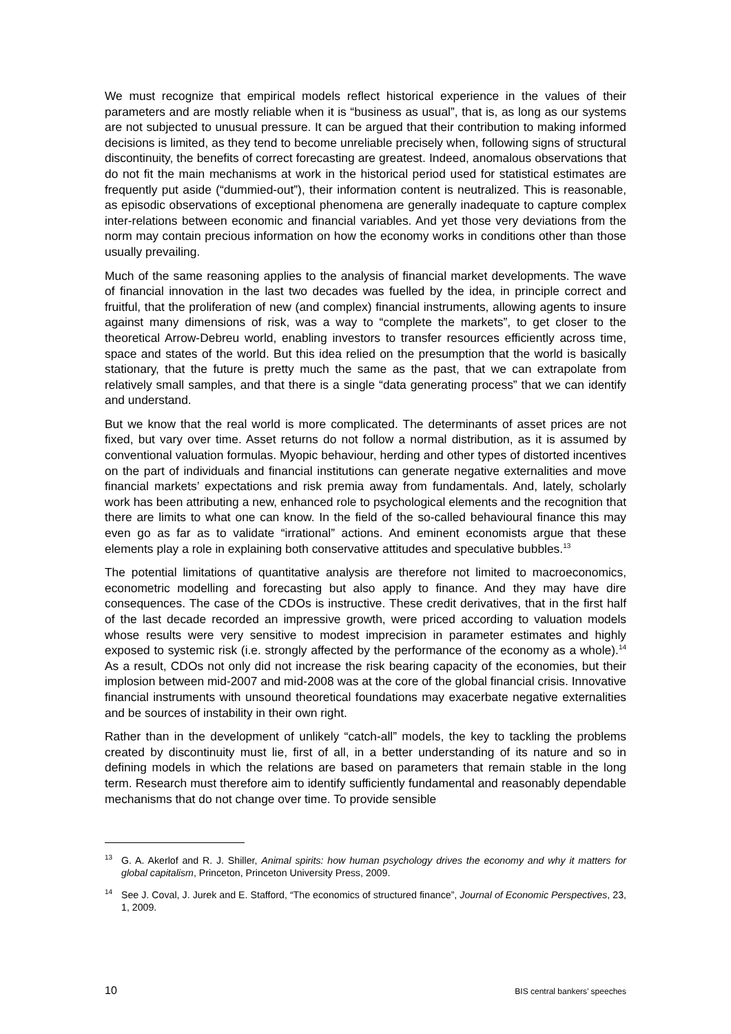We must recognize that empirical models reflect historical experience in the values of their parameters and are mostly reliable when it is “business as usual”, that is, as long as our systems are not subjected to unusual pressure. It can be argued that their contribution to making informed decisions is limited, as they tend to become unreliable precisely when, following signs of structural discontinuity, the benefits of correct forecasting are greatest. Indeed, anomalous observations that do not fit the main mechanisms at work in the historical period used for statistical estimates are frequently put aside (“dummied-out”), their information content is neutralized. This is reasonable, as episodic observations of exceptional phenomena are generally inadequate to capture complex inter-relations between economic and financial variables. And yet those very deviations from the norm may contain precious information on how the economy works in conditions other than those usually prevailing.
Much of the same reasoning applies to the analysis of financial market developments. The wave of financial innovation in the last two decades was fuelled by the idea, in principle correct and fruitful, that the proliferation of new (and complex) financial instruments, allowing agents to insure against many dimensions of risk, was a way to “complete the markets”, to get closer to the theoretical Arrow-Debreu world, enabling investors to transfer resources efficiently across time, space and states of the world. But this idea relied on the presumption that the world is basically stationary, that the future is pretty much the same as the past, that we can extrapolate from relatively small samples, and that there is a single “data generating process” that we can identify and understand.
But we know that the real world is more complicated. The determinants of asset prices are not fixed, but vary over time. Asset returns do not follow a normal distribution, as it is assumed by conventional valuation formulas. Myopic behaviour, herding and other types of distorted incentives on the part of individuals and financial institutions can generate negative externalities and move financial markets’ expectations and risk premia away from fundamentals. And, lately, scholarly work has been attributing a new, enhanced role to psychological elements and the recognition that there are limits to what one can know. In the field of the so-called behavioural finance this may even go as far as to validate “irrational” actions. And eminent economists argue that these elements play a role in explaining both conservative attitudes and speculative bubbles.<sup>13</sup>
The potential limitations of quantitative analysis are therefore not limited to macroeconomics, econometric modelling and forecasting but also apply to finance. And they may have dire consequences. The case of the CDOs is instructive. These credit derivatives, that in the first half of the last decade recorded an impressive growth, were priced according to valuation models whose results were very sensitive to modest imprecision in parameter estimates and highly exposed to systemic risk (i.e. strongly affected by the performance of the economy as a whole).<sup>14</sup> As a result, CDOs not only did not increase the risk bearing capacity of the economies, but their implosion between mid-2007 and mid-2008 was at the core of the global financial crisis. Innovative financial instruments with unsound theoretical foundations may exacerbate negative externalities and be sources of instability in their own right.
Rather than in the development of unlikely “catch-all” models, the key to tackling the problems created by discontinuity must lie, first of all, in a better understanding of its nature and so in defining models in which the relations are based on parameters that remain stable in the long term. Research must therefore aim to identify sufficiently fundamental and reasonably dependable mechanisms that do not change over time. To provide sensible
<sup>13</sup> G. A. Akerlof and R. J. Shiller, Animal spirits: how human psychology drives the economy and why it matters for global capitalism, Princeton, Princeton University Press, 2009.
<sup>14</sup> See J. Coval, J. Jurek and E. Stafford, “The economics of structured finance”, Journal of Economic Perspectives, 23, 1, 2009.
10 BIS central bankers’ speeches